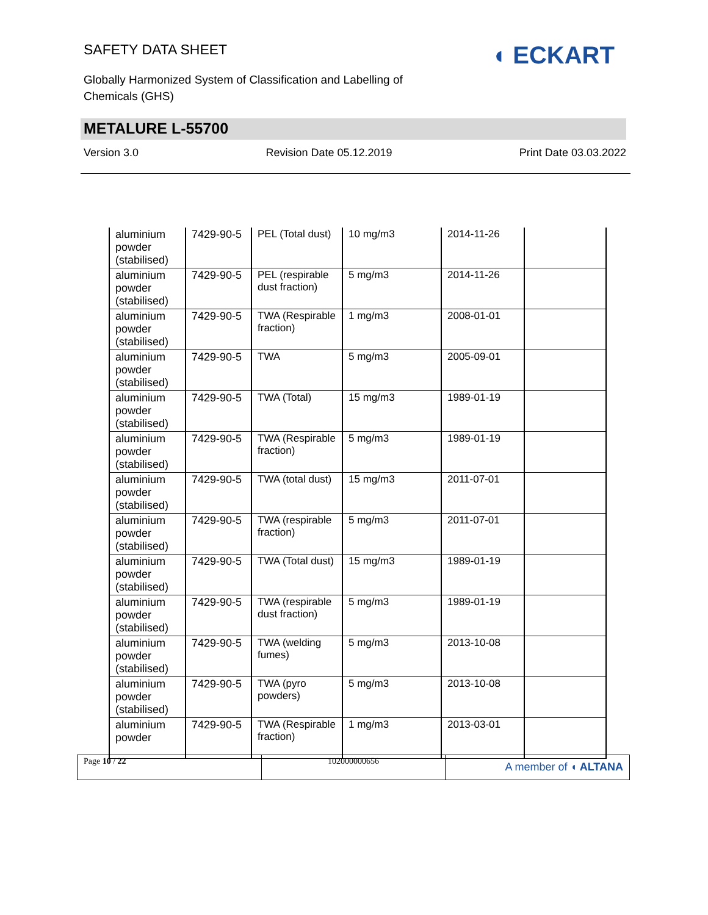SAFETY DATA SHEET
Globally Harmonized System of Classification and Labelling of Chemicals (GHS)
◖ ECKART
METALURE L-55700
Version 3.0 Revision Date 05.12.2019 Print Date 03.03.2022
| aluminium powder (stabilised) | 7429-90-5 | PEL (Total dust) | 10 mg/m3 | 2014-11-26 | |
| aluminium powder (stabilised) | 7429-90-5 | PEL (respirable dust fraction) | 5 mg/m3 | 2014-11-26 | |
| aluminium powder (stabilised) | 7429-90-5 | TWA (Respirable fraction) | 1 mg/m3 | 2008-01-01 | |
| aluminium powder (stabilised) | 7429-90-5 | TWA | 5 mg/m3 | 2005-09-01 | |
| aluminium powder (stabilised) | 7429-90-5 | TWA (Total) | 15 mg/m3 | 1989-01-19 | |
| aluminium powder (stabilised) | 7429-90-5 | TWA (Respirable fraction) | 5 mg/m3 | 1989-01-19 | |
| aluminium powder (stabilised) | 7429-90-5 | TWA (total dust) | 15 mg/m3 | 2011-07-01 | |
| aluminium powder (stabilised) | 7429-90-5 | TWA (respirable fraction) | 5 mg/m3 | 2011-07-01 | |
| aluminium powder (stabilised) | 7429-90-5 | TWA (Total dust) | 15 mg/m3 | 1989-01-19 | |
| aluminium powder (stabilised) | 7429-90-5 | TWA (respirable dust fraction) | 5 mg/m3 | 1989-01-19 | |
| aluminium powder (stabilised) | 7429-90-5 | TWA (welding fumes) | 5 mg/m3 | 2013-10-08 | |
| aluminium powder (stabilised) | 7429-90-5 | TWA (pyro powders) | 5 mg/m3 | 2013-10-08 | |
| aluminium powder | 7429-90-5 | TWA (Respirable fraction) | 1 mg/m3 | 2013-03-01 | |
Page 10 / 22 102000000656
A member of ◖ ALTANA